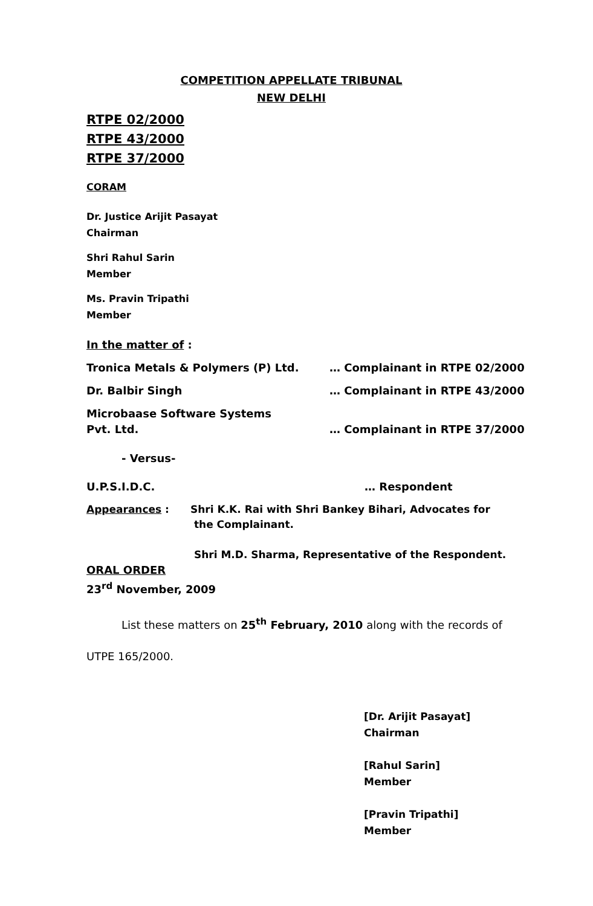COMPETITION APPELLATE TRIBUNAL
NEW DELHI
RTPE 02/2000
RTPE 43/2000
RTPE 37/2000
CORAM
Dr. Justice Arijit Pasayat
Chairman
Shri Rahul Sarin
Member
Ms. Pravin Tripathi
Member
In the matter of :
Tronica Metals & Polymers (P) Ltd. … Complainant in RTPE 02/2000
Dr. Balbir Singh … Complainant in RTPE 43/2000
Microbaase Software Systems
Pvt. Ltd.
… Complainant in RTPE 37/2000
- Versus-
U.P.S.I.D.C. … Respondent
Appearances : Shri K.K. Rai with Shri Bankey Bihari, Advocates for
the Complainant.
Shri M.D. Sharma, Representative of the Respondent.
ORAL ORDER
23<sup>rd</sup> November, 2009
List these matters on 25<sup>th</sup> February, 2010 along with the records of UTPE 165/2000.
[Dr. Arijit Pasayat]
Chairman
[Rahul Sarin]
Member
[Pravin Tripathi]
Member